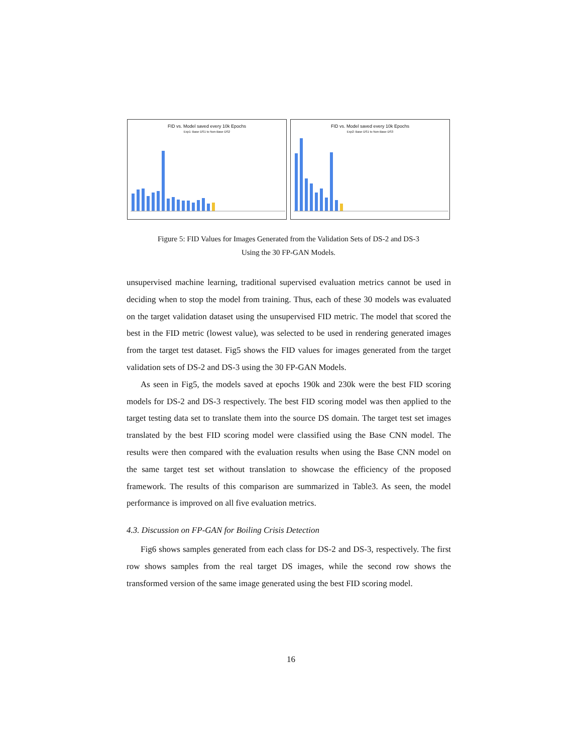FID vs. Model saved every 10k Epochs
Exp1: Base DS1 to Non-Base DS2
FID vs. Model saved every 10k Epochs
Exp2: Base DS1 to Non-Base DS3
Figure 5: FID Values for Images Generated from the Validation Sets of DS-2 and DS-3
Using the 30 FP-GAN Models.
unsupervised machine learning, traditional supervised evaluation metrics cannot be used in deciding when to stop the model from training. Thus, each of these 30 models was evaluated on the target validation dataset using the unsupervised FID metric. The model that scored the best in the FID metric (lowest value), was selected to be used in rendering generated images from the target test dataset. Fig5 shows the FID values for images generated from the target validation sets of DS-2 and DS-3 using the 30 FP-GAN Models.
As seen in Fig5, the models saved at epochs 190k and 230k were the best FID scoring models for DS-2 and DS-3 respectively. The best FID scoring model was then applied to the target testing data set to translate them into the source DS domain. The target test set images translated by the best FID scoring model were classified using the Base CNN model. The results were then compared with the evaluation results when using the Base CNN model on the same target test set without translation to showcase the efficiency of the proposed framework. The results of this comparison are summarized in Table3. As seen, the model performance is improved on all five evaluation metrics.
4.3. Discussion on FP-GAN for Boiling Crisis Detection
Fig6 shows samples generated from each class for DS-2 and DS-3, respectively. The first row shows samples from the real target DS images, while the second row shows the transformed version of the same image generated using the best FID scoring model.
16